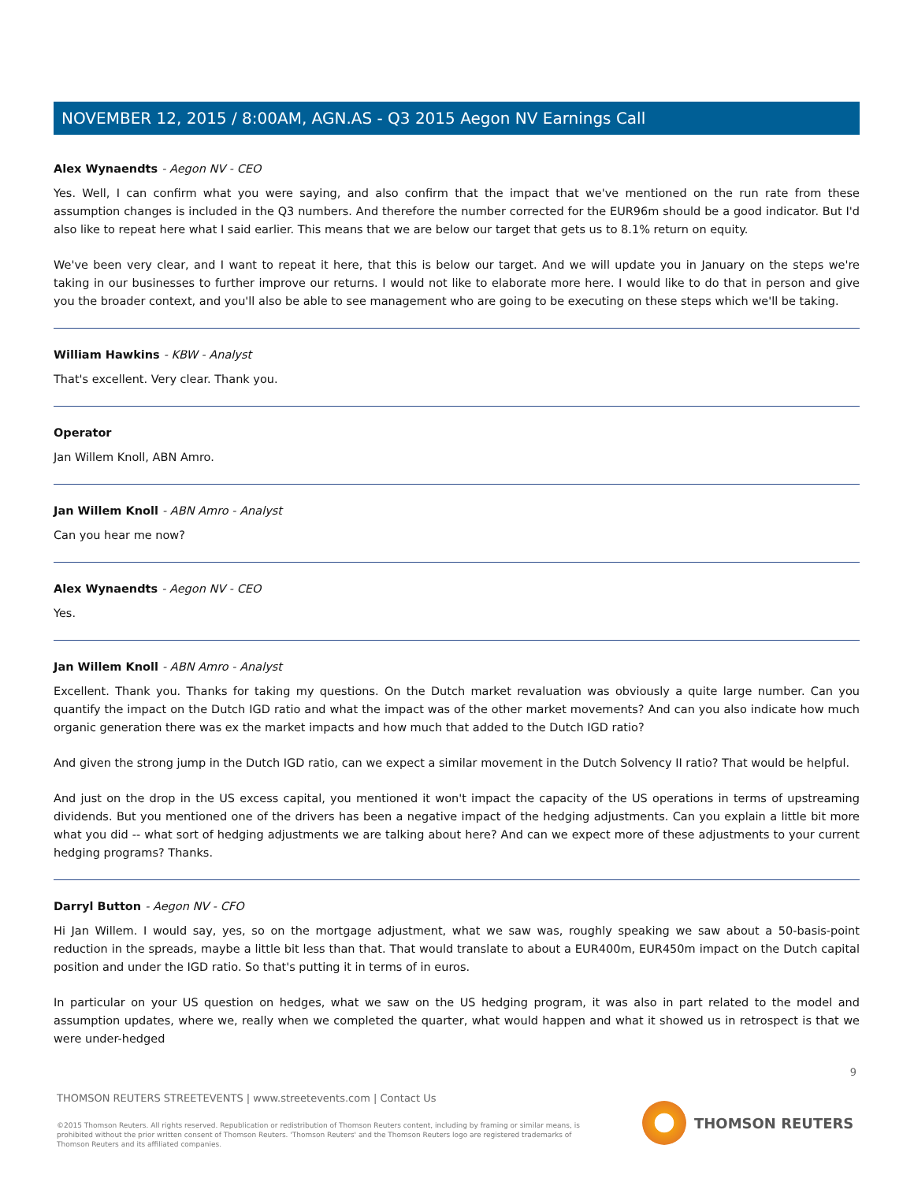NOVEMBER 12, 2015 / 8:00AM, AGN.AS - Q3 2015 Aegon NV Earnings Call
Alex Wynaendts - Aegon NV - CEO
Yes. Well, I can confirm what you were saying, and also confirm that the impact that we've mentioned on the run rate from these assumption changes is included in the Q3 numbers. And therefore the number corrected for the EUR96m should be a good indicator. But I'd also like to repeat here what I said earlier. This means that we are below our target that gets us to 8.1% return on equity.
We've been very clear, and I want to repeat it here, that this is below our target. And we will update you in January on the steps we're taking in our businesses to further improve our returns. I would not like to elaborate more here. I would like to do that in person and give you the broader context, and you'll also be able to see management who are going to be executing on these steps which we'll be taking.
William Hawkins - KBW - Analyst
That's excellent. Very clear. Thank you.
Operator
Jan Willem Knoll, ABN Amro.
Jan Willem Knoll - ABN Amro - Analyst
Can you hear me now?
Alex Wynaendts - Aegon NV - CEO
Yes.
Jan Willem Knoll - ABN Amro - Analyst
Excellent. Thank you. Thanks for taking my questions. On the Dutch market revaluation was obviously a quite large number. Can you quantify the impact on the Dutch IGD ratio and what the impact was of the other market movements? And can you also indicate how much organic generation there was ex the market impacts and how much that added to the Dutch IGD ratio?
And given the strong jump in the Dutch IGD ratio, can we expect a similar movement in the Dutch Solvency II ratio? That would be helpful.
And just on the drop in the US excess capital, you mentioned it won't impact the capacity of the US operations in terms of upstreaming dividends. But you mentioned one of the drivers has been a negative impact of the hedging adjustments. Can you explain a little bit more what you did -- what sort of hedging adjustments we are talking about here? And can we expect more of these adjustments to your current hedging programs? Thanks.
Darryl Button - Aegon NV - CFO
Hi Jan Willem. I would say, yes, so on the mortgage adjustment, what we saw was, roughly speaking we saw about a 50-basis-point reduction in the spreads, maybe a little bit less than that. That would translate to about a EUR400m, EUR450m impact on the Dutch capital position and under the IGD ratio. So that's putting it in terms of in euros.
In particular on your US question on hedges, what we saw on the US hedging program, it was also in part related to the model and assumption updates, where we, really when we completed the quarter, what would happen and what it showed us in retrospect is that we were under-hedged
9
THOMSON REUTERS STREETEVENTS | www.streetevents.com | Contact Us
©2015 Thomson Reuters. All rights reserved. Republication or redistribution of Thomson Reuters content, including by framing or similar means, is prohibited without the prior written consent of Thomson Reuters. 'Thomson Reuters' and the Thomson Reuters logo are registered trademarks of Thomson Reuters and its affiliated companies.
THOMSON REUTERS